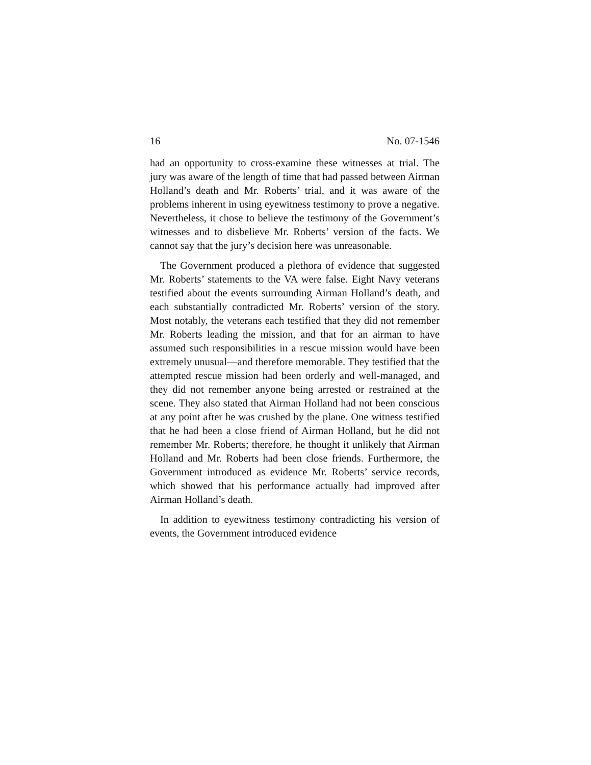16 No. 07-1546
had an opportunity to cross-examine these witnesses at trial. The jury was aware of the length of time that had passed between Airman Holland’s death and Mr. Roberts’ trial, and it was aware of the problems inherent in using eyewitness testimony to prove a negative. Nevertheless, it chose to believe the testimony of the Government’s witnesses and to disbelieve Mr. Roberts’ version of the facts. We cannot say that the jury’s decision here was unreasonable.
The Government produced a plethora of evidence that suggested Mr. Roberts’ statements to the VA were false. Eight Navy veterans testified about the events surrounding Airman Holland’s death, and each substantially contradicted Mr. Roberts’ version of the story. Most notably, the veterans each testified that they did not remember Mr. Roberts leading the mission, and that for an airman to have assumed such responsibilities in a rescue mission would have been extremely unusual—and therefore memorable. They testified that the attempted rescue mission had been orderly and well-managed, and they did not remember anyone being arrested or restrained at the scene. They also stated that Airman Holland had not been conscious at any point after he was crushed by the plane. One witness testified that he had been a close friend of Airman Holland, but he did not remember Mr. Roberts; therefore, he thought it unlikely that Airman Holland and Mr. Roberts had been close friends. Furthermore, the Government introduced as evidence Mr. Roberts’ service records, which showed that his performance actually had improved after Airman Holland’s death.
In addition to eyewitness testimony contradicting his version of events, the Government introduced evidence